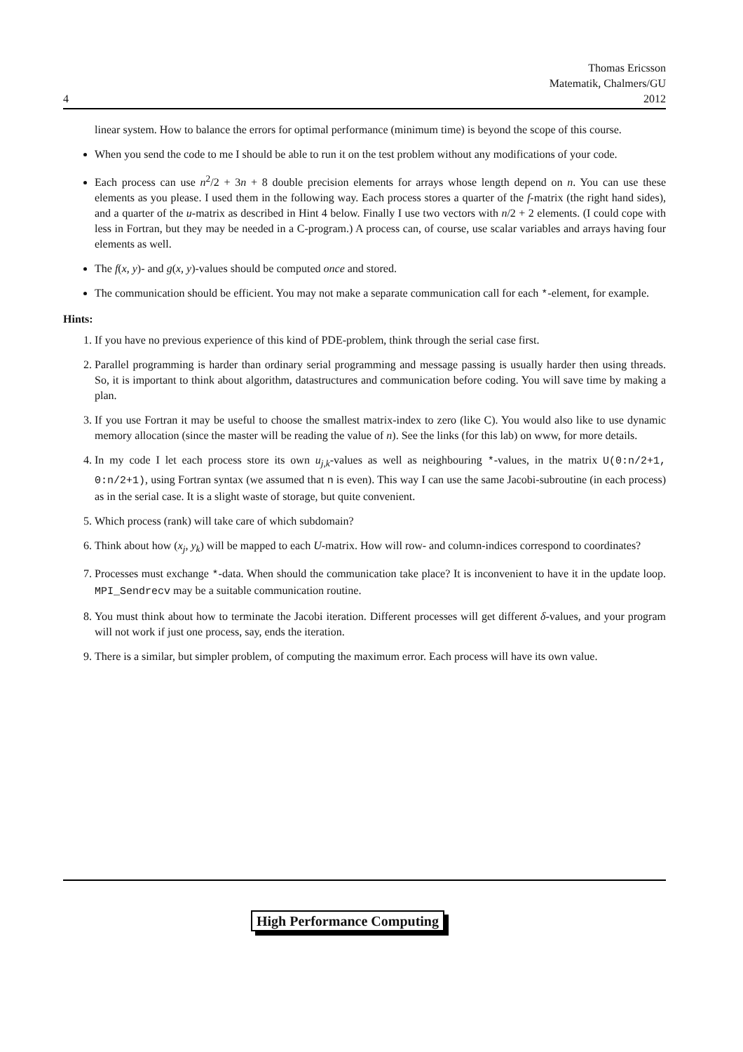4 Thomas Ericsson
Matematik, Chalmers/GU
2012
linear system. How to balance the errors for optimal performance (minimum time) is beyond the scope of this course.
When you send the code to me I should be able to run it on the test problem without any modifications of your code.
Each process can use n<sup>2</sup>/2 + 3n + 8 double precision elements for arrays whose length depend on n. You can use these elements as you please. I used them in the following way. Each process stores a quarter of the f-matrix (the right hand sides), and a quarter of the u-matrix as described in Hint 4 below. Finally I use two vectors with n/2 + 2 elements. (I could cope with less in Fortran, but they may be needed in a C-program.) A process can, of course, use scalar variables and arrays having four elements as well.
The f(x, y)- and g(x, y)-values should be computed once and stored.
The communication should be efficient. You may not make a separate communication call for each *-element, for example.
Hints:
1. If you have no previous experience of this kind of PDE-problem, think through the serial case first.
2. Parallel programming is harder than ordinary serial programming and message passing is usually harder then using threads. So, it is important to think about algorithm, datastructures and communication before coding. You will save time by making a plan.
3. If you use Fortran it may be useful to choose the smallest matrix-index to zero (like C). You would also like to use dynamic memory allocation (since the master will be reading the value of n). See the links (for this lab) on www, for more details.
4. In my code I let each process store its own u<sub>j,k</sub>-values as well as neighbouring *-values, in the matrix U(0:n/2+1, 0:n/2+1), using Fortran syntax (we assumed that n is even). This way I can use the same Jacobi-subroutine (in each process) as in the serial case. It is a slight waste of storage, but quite convenient.
5. Which process (rank) will take care of which subdomain?
6. Think about how (x<sub>j</sub>, y<sub>k</sub>) will be mapped to each U-matrix. How will row- and column-indices correspond to coordinates?
7. Processes must exchange *-data. When should the communication take place? It is inconvenient to have it in the update loop. MPI_Sendrecv may be a suitable communication routine.
8. You must think about how to terminate the Jacobi iteration. Different processes will get different δ-values, and your program will not work if just one process, say, ends the iteration.
9. There is a similar, but simpler problem, of computing the maximum error. Each process will have its own value.
High Performance Computing